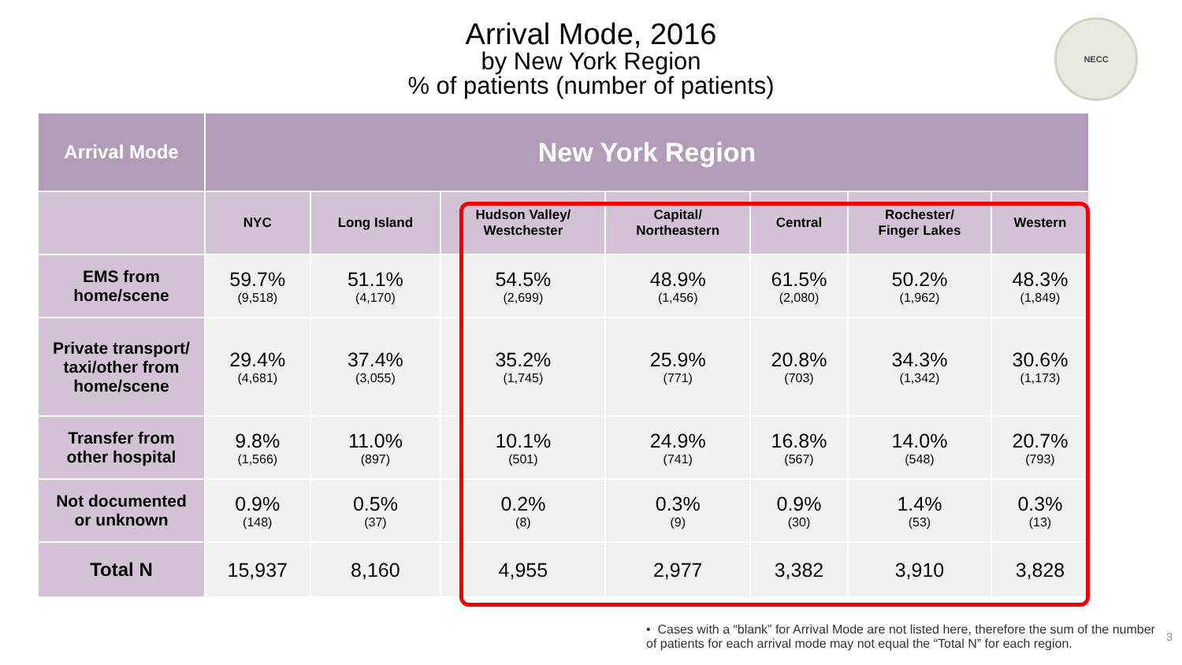Arrival Mode, 2016
by New York Region
% of patients (number of patients)
NECC
| Arrival Mode | New York Region | | | | | | |
| --- | --- | --- | --- | --- | --- | --- | --- |
| | NYC | Long Island | Hudson Valley/ Westchester | Capital/ Northeastern | Central | Rochester/ Finger Lakes | Western |
| EMS from home/scene | 59.7% (9,518) | 51.1% (4,170) | 54.5% (2,699) | 48.9% (1,456) | 61.5% (2,080) | 50.2% (1,962) | 48.3% (1,849) |
| Private transport/ taxi/other from home/scene | 29.4% (4,681) | 37.4% (3,055) | 35.2% (1,745) | 25.9% (771) | 20.8% (703) | 34.3% (1,342) | 30.6% (1,173) |
| Transfer from other hospital | 9.8% (1,566) | 11.0% (897) | 10.1% (501) | 24.9% (741) | 16.8% (567) | 14.0% (548) | 20.7% (793) |
| Not documented or unknown | 0.9% (148) | 0.5% (37) | 0.2% (8) | 0.3% (9) | 0.9% (30) | 1.4% (53) | 0.3% (13) |
| Total N | 15,937 | 8,160 | 4,955 | 2,977 | 3,382 | 3,910 | 3,828 |
• Cases with a “blank” for Arrival Mode are not listed here, therefore the sum of the number of patients for each arrival mode may not equal the “Total N” for each region.
3